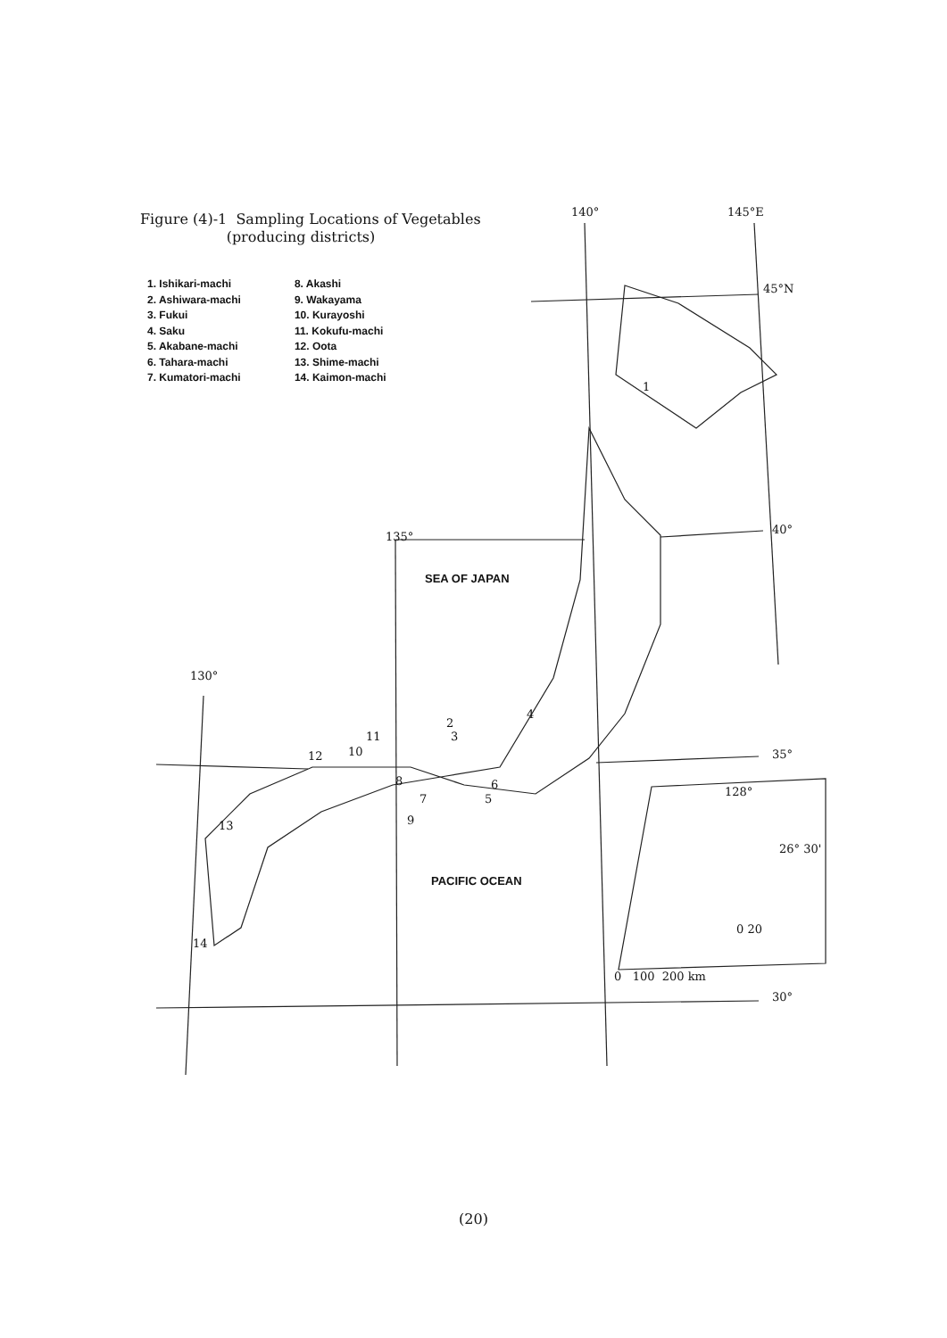Figure (4)-1 Sampling Locations of Vegetables
(producing districts)
1. Ishikari-machi
2. Ashiwara-machi
3. Fukui
4. Saku
5. Akabane-machi
6. Tahara-machi
7. Kumatori-machi
8. Akashi
9. Wakayama
10. Kurayoshi
11. Kokufu-machi
12. Oota
13. Shime-machi
14. Kaimon-machi
140° 145°E
45°N
1
40°
135°
SEA OF JAPAN
130°
4
2
3
11
12 10 35°
8 6
5
7
9
128°
13
26° 30'
PACIFIC OCEAN
0 20
14
0 100 200 km
30°
(20)